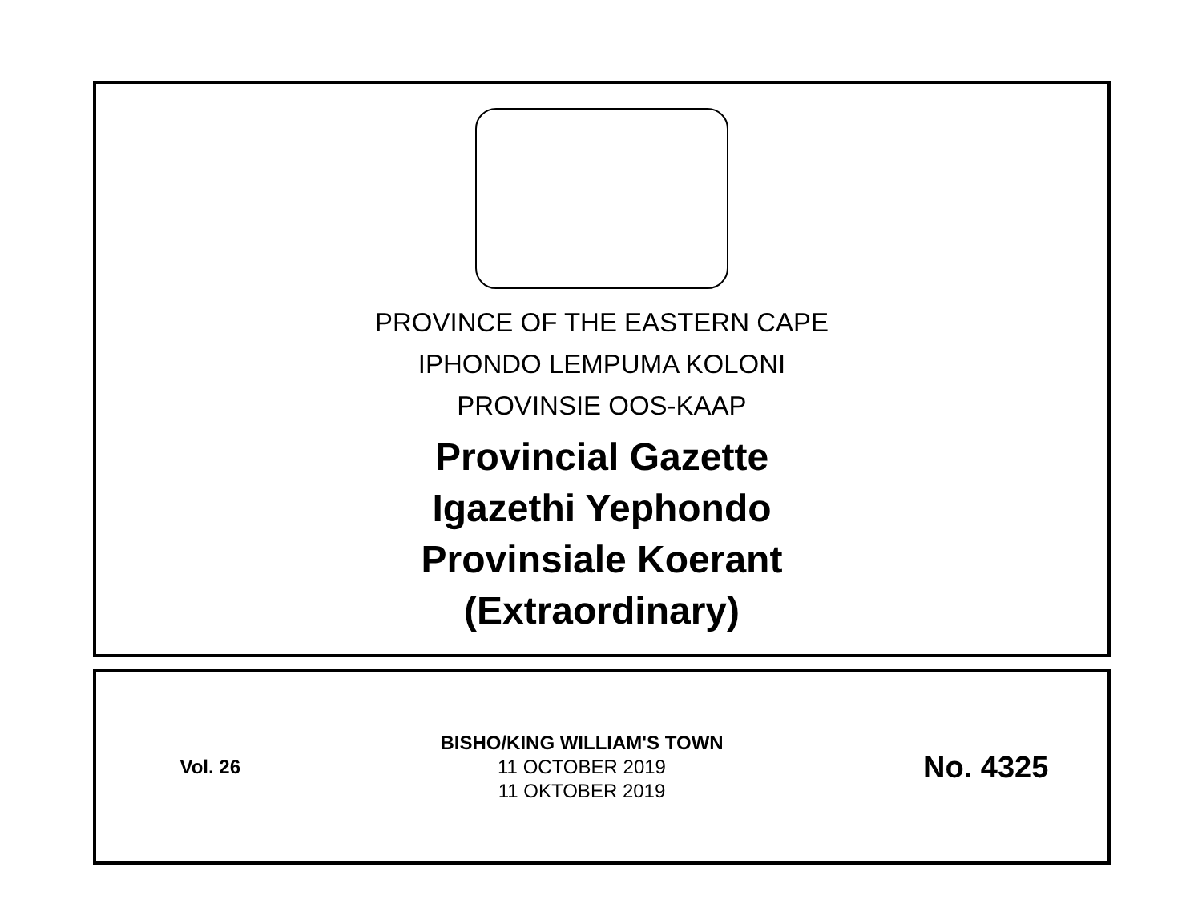PROVINCE OF THE EASTERN CAPE
IPHONDO LEMPUMA KOLONI
PROVINSIE OOS-KAAP
Provincial Gazette
Igazethi Yephondo
Provinsiale Koerant
(Extraordinary)
Vol. 26
BISHO/KING WILLIAM'S TOWN
11 OCTOBER 2019
11 OKTOBER 2019
No. 4325